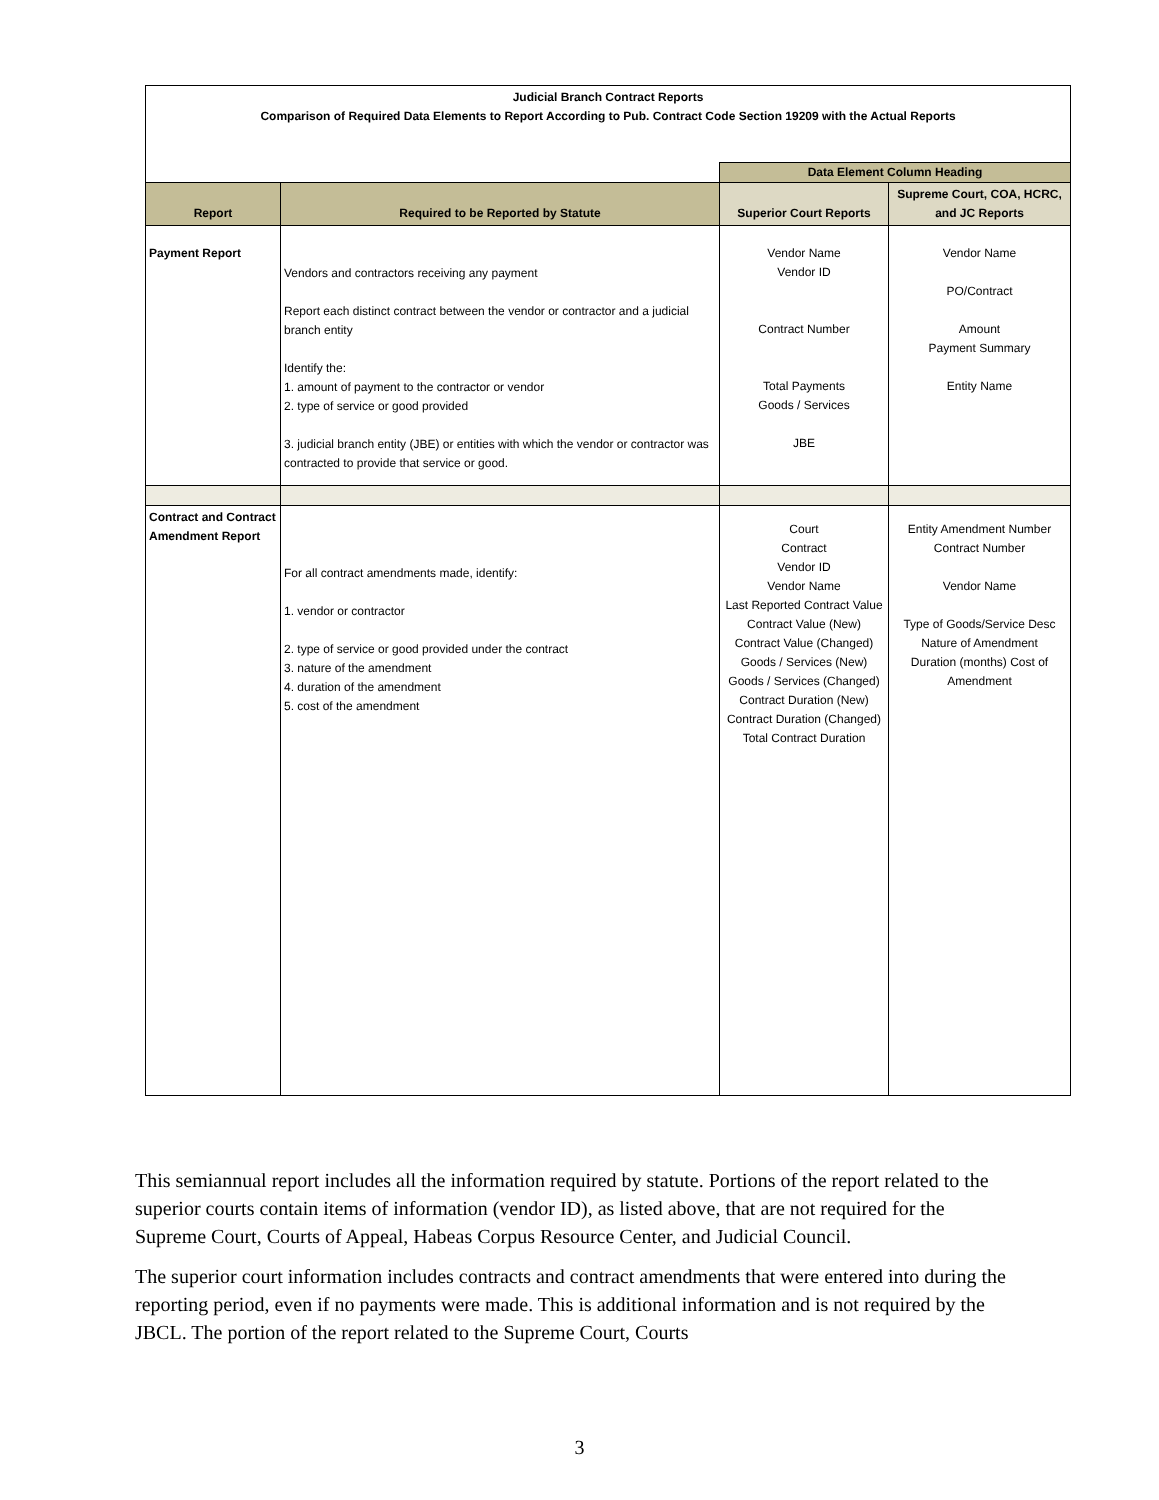| Judicial Branch Contract Reports Comparison of Required Data Elements to Report According to Pub. Contract Code Section 19209 with the Actual Reports | | | |
| | | Data Element Column Heading | |
| Report | Required to be Reported by Statute | Superior Court Reports | Supreme Court, COA, HCRC, and JC Reports |
| Payment Report | Vendors and contractors receiving any payment Report each distinct contract between the vendor or contractor and a judicial branch entity Identify the: 1. amount of payment to the contractor or vendor 2. type of service or good provided 3. judicial branch entity (JBE) or entities with which the vendor or contractor was contracted to provide that service or good. | Vendor Name Vendor ID Contract Number Total Payments Goods / Services JBE | Vendor Name PO/Contract Amount Payment Summary Entity Name |
| Contract and Contract Amendment Report | For all contract amendments made, identify: 1. vendor or contractor 2. type of service or good provided under the contract 3. nature of the amendment 4. duration of the amendment 5. cost of the amendment | Court Contract Vendor ID Vendor Name Last Reported Contract Value Contract Value (New) Contract Value (Changed) Goods / Services (New) Goods / Services (Changed) Contract Duration (New) Contract Duration (Changed) Total Contract Duration | Entity Amendment Number Contract Number Vendor Name Type of Goods/Service Desc Nature of Amendment Duration (months) Cost of Amendment |
This semiannual report includes all the information required by statute. Portions of the report related to the superior courts contain items of information (vendor ID), as listed above, that are not required for the Supreme Court, Courts of Appeal, Habeas Corpus Resource Center, and Judicial Council.
The superior court information includes contracts and contract amendments that were entered into during the reporting period, even if no payments were made. This is additional information and is not required by the JBCL. The portion of the report related to the Supreme Court, Courts
3